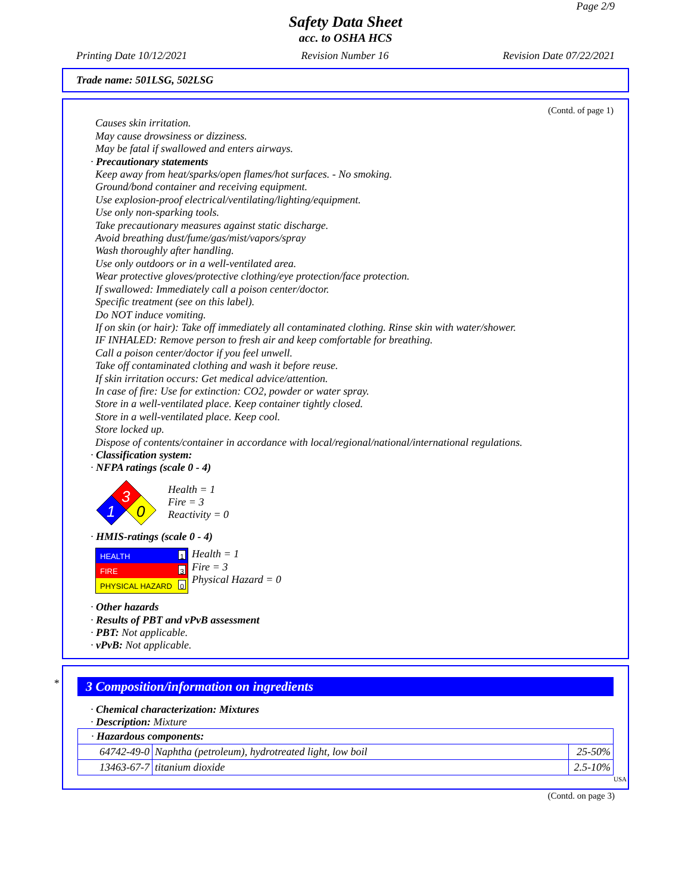Page 2/9
Safety Data Sheet
acc. to OSHA HCS
Printing Date 10/12/2021 Revision Number 16 Revision Date 07/22/2021
Trade name: 501LSG, 502LSG
(Contd. of page 1)
Causes skin irritation.
May cause drowsiness or dizziness.
May be fatal if swallowed and enters airways.
· Precautionary statements
Keep away from heat/sparks/open flames/hot surfaces. - No smoking.
Ground/bond container and receiving equipment.
Use explosion-proof electrical/ventilating/lighting/equipment.
Use only non-sparking tools.
Take precautionary measures against static discharge.
Avoid breathing dust/fume/gas/mist/vapors/spray
Wash thoroughly after handling.
Use only outdoors or in a well-ventilated area.
Wear protective gloves/protective clothing/eye protection/face protection.
If swallowed: Immediately call a poison center/doctor.
Specific treatment (see on this label).
Do NOT induce vomiting.
If on skin (or hair): Take off immediately all contaminated clothing. Rinse skin with water/shower.
IF INHALED: Remove person to fresh air and keep comfortable for breathing.
Call a poison center/doctor if you feel unwell.
Take off contaminated clothing and wash it before reuse.
If skin irritation occurs: Get medical advice/attention.
In case of fire: Use for extinction: CO2, powder or water spray.
Store in a well-ventilated place. Keep container tightly closed.
Store in a well-ventilated place. Keep cool.
Store locked up.
Dispose of contents/container in accordance with local/regional/national/international regulations.
· Classification system:
· NFPA ratings (scale 0 - 4)
3
1
0
Health = 1
Fire = 3
Reactivity = 0
· HMIS-ratings (scale 0 - 4)
HEALTH 1
FIRE 3
PHYSICAL HAZARD 0
Health = 1
Fire = 3
Physical Hazard = 0
· Other hazards
· Results of PBT and vPvB assessment
· PBT: Not applicable.
· vPvB: Not applicable.
*
3 Composition/information on ingredients
· Chemical characterization: Mixtures
· Description: Mixture
| · Hazardous components: | | |
| 64742-49-0 | Naphtha (petroleum), hydrotreated light, low boil | 25-50% |
| 13463-67-7 | titanium dioxide | 2.5-10% |
USA
(Contd. on page 3)